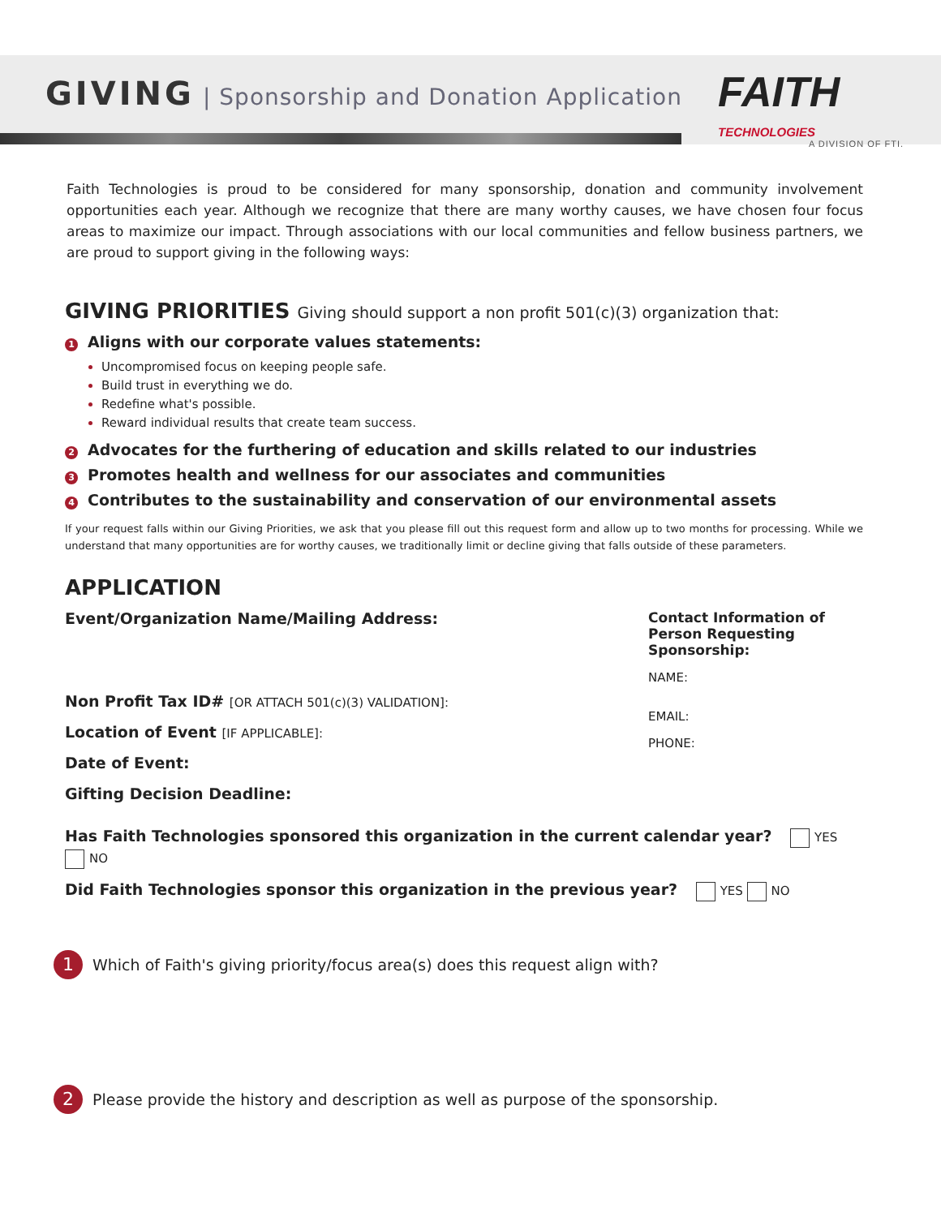GIVING
| Sponsorship and Donation Application
FAITH
TECHNOLOGIES
A DIVISION OF FTI.
Faith Technologies is proud to be considered for many sponsorship, donation and community involvement opportunities each year. Although we recognize that there are many worthy causes, we have chosen four focus areas to maximize our impact. Through associations with our local communities and fellow business partners, we are proud to support giving in the following ways:
GIVING PRIORITIES Giving should support a non profit 501(c)(3) organization that:
1 Aligns with our corporate values statements:
Uncompromised focus on keeping people safe.
Build trust in everything we do.
Redefine what's possible.
Reward individual results that create team success.
2 Advocates for the furthering of education and skills related to our industries
3 Promotes health and wellness for our associates and communities
4 Contributes to the sustainability and conservation of our environmental assets
If your request falls within our Giving Priorities, we ask that you please fill out this request form and allow up to two months for processing. While we understand that many opportunities are for worthy causes, we traditionally limit or decline giving that falls outside of these parameters.
APPLICATION
Event/Organization Name/Mailing Address:
Non Profit Tax ID# [OR ATTACH 501(c)(3) VALIDATION]:
Location of Event [IF APPLICABLE]:
Date of Event:
Gifting Decision Deadline:
Contact Information of Person Requesting Sponsorship:
NAME:
EMAIL:
PHONE:
Has Faith Technologies sponsored this organization in the current calendar year? YES NO
Did Faith Technologies sponsor this organization in the previous year? YES NO
1 Which of Faith's giving priority/focus area(s) does this request align with?
2 Please provide the history and description as well as purpose of the sponsorship.